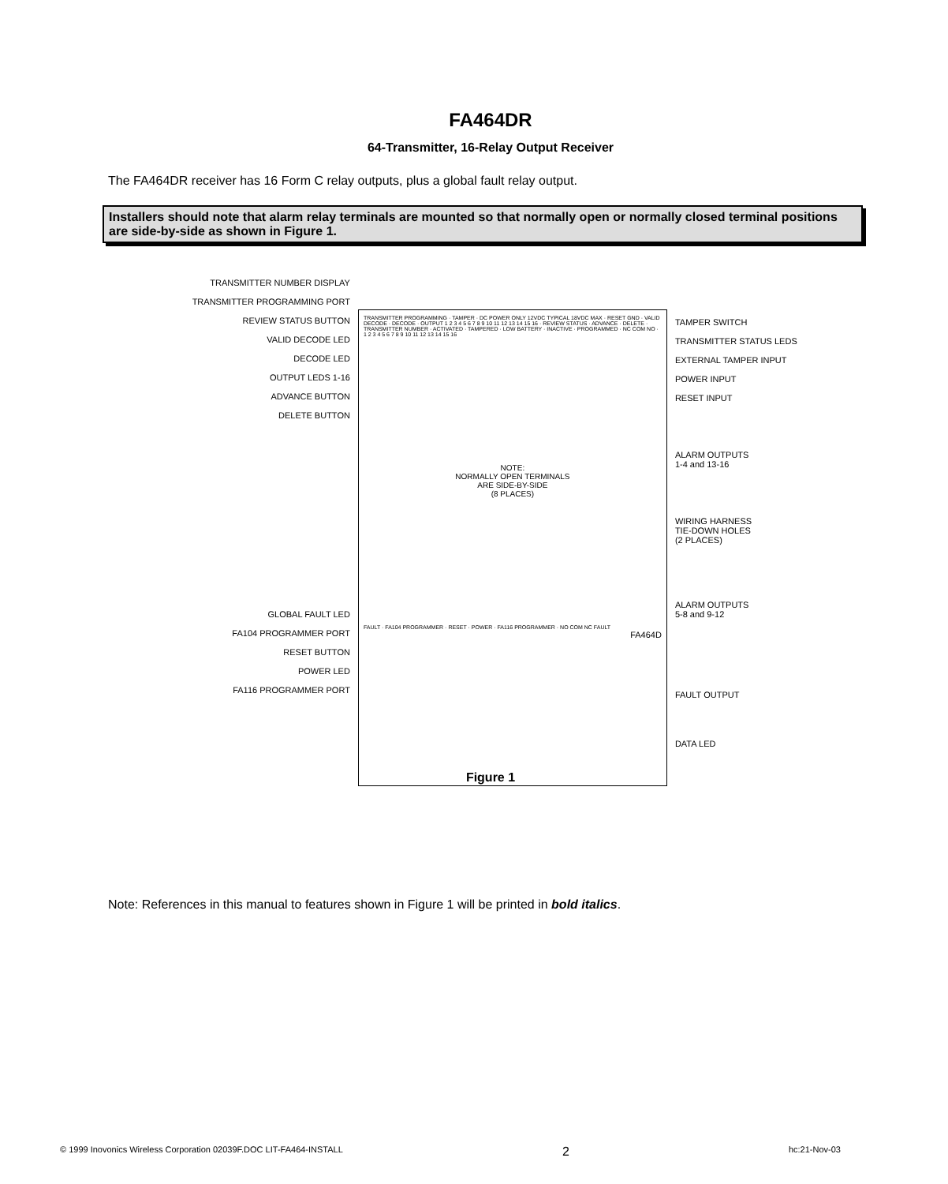FA464DR
64-Transmitter, 16-Relay Output Receiver
The FA464DR receiver has 16 Form C relay outputs, plus a global fault relay output.
Installers should note that alarm relay terminals are mounted so that normally open or normally closed terminal positions are side-by-side as shown in Figure 1.
TRANSMITTER NUMBER DISPLAY
TRANSMITTER PROGRAMMING PORT
REVIEW STATUS BUTTON
VALID DECODE LED
DECODE LED
OUTPUT LEDS 1-16
ADVANCE BUTTON
DELETE BUTTON
GLOBAL FAULT LED
FA104 PROGRAMMER PORT
RESET BUTTON
POWER LED
FA116 PROGRAMMER PORT
TRANSMITTER PROGRAMMING · TAMPER · DC POWER ONLY 12VDC TYPICAL 18VDC MAX · RESET GND · VALID DECODE · DECODE · OUTPUT 1 2 3 4 5 6 7 8 9 10 11 12 13 14 15 16 · REVIEW STATUS · ADVANCE · DELETE · TRANSMITTER NUMBER · ACTIVATED · TAMPERED · LOW BATTERY · INACTIVE · PROGRAMMED · NC COM NO · 1 2 3 4 5 6 7 8 9 10 11 12 13 14 15 16
NOTE:
NORMALLY OPEN TERMINALS
ARE SIDE-BY-SIDE
(8 PLACES)
FAULT · FA104 PROGRAMMER · RESET · POWER · FA116 PROGRAMMER · NO COM NC FAULT
FA464D
TAMPER SWITCH
TRANSMITTER STATUS LEDS
EXTERNAL TAMPER INPUT
POWER INPUT
RESET INPUT
ALARM OUTPUTS
1-4 and 13-16
WIRING HARNESS
TIE-DOWN HOLES
(2 PLACES)
ALARM OUTPUTS
5-8 and 9-12
FAULT OUTPUT
DATA LED
Figure 1
Note: References in this manual to features shown in Figure 1 will be printed in bold italics.
© 1999 Inovonics Wireless Corporation 02039F.DOC LIT-FA464-INSTALL 2 hc:21-Nov-03